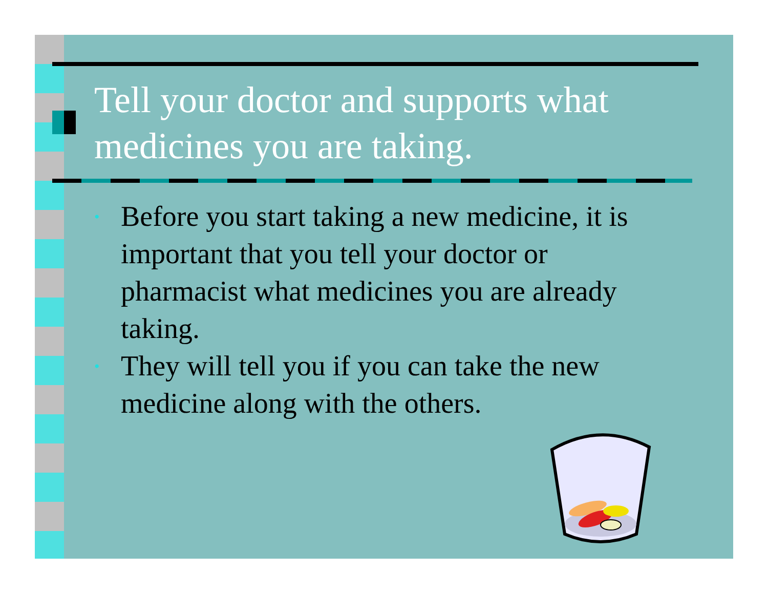Tell your doctor and supports what medicines you are taking.
• Before you start taking a new medicine, it is important that you tell your doctor or pharmacist what medicines you are already taking.
• They will tell you if you can take the new medicine along with the others.